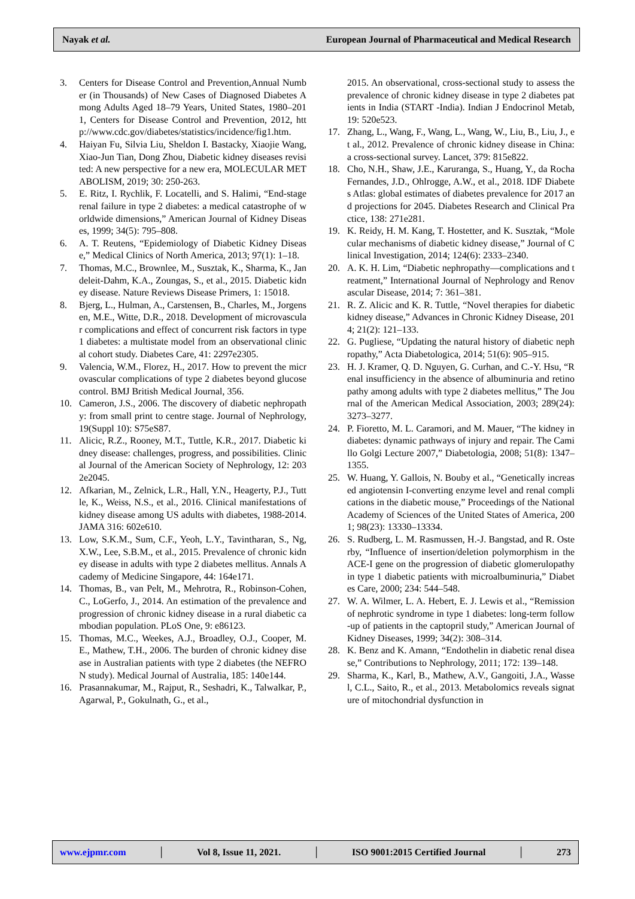Nayak et al. European Journal of Pharmaceutical and Medical Research
3. Centers for Disease Control and Prevention,Annual Number (in Thousands) of New Cases of Diagnosed Diabetes Among Adults Aged 18–79 Years, United States, 1980–2011, Centers for Disease Control and Prevention, 2012, http://www.cdc.gov/diabetes/statistics/incidence/fig1.htm.
4. Haiyan Fu, Silvia Liu, Sheldon I. Bastacky, Xiaojie Wang, Xiao-Jun Tian, Dong Zhou, Diabetic kidney diseases revisited: A new perspective for a new era, MOLECULAR METABOLISM, 2019; 30: 250-263.
5. E. Ritz, I. Rychlik, F. Locatelli, and S. Halimi, “End-stage renal failure in type 2 diabetes: a medical catastrophe of worldwide dimensions,” American Journal of Kidney Diseases, 1999; 34(5): 795–808.
6. A. T. Reutens, “Epidemiology of Diabetic Kidney Disease,” Medical Clinics of North America, 2013; 97(1): 1–18.
7. Thomas, M.C., Brownlee, M., Susztak, K., Sharma, K., Jandeleit-Dahm, K.A., Zoungas, S., et al., 2015. Diabetic kidney disease. Nature Reviews Disease Primers, 1: 15018.
8. Bjerg, L., Hulman, A., Carstensen, B., Charles, M., Jorgensen, M.E., Witte, D.R., 2018. Development of microvascular complications and effect of concurrent risk factors in type 1 diabetes: a multistate model from an observational clinical cohort study. Diabetes Care, 41: 2297e2305.
9. Valencia, W.M., Florez, H., 2017. How to prevent the microvascular complications of type 2 diabetes beyond glucose control. BMJ British Medical Journal, 356.
10. Cameron, J.S., 2006. The discovery of diabetic nephropathy: from small print to centre stage. Journal of Nephrology, 19(Suppl 10): S75eS87.
11. Alicic, R.Z., Rooney, M.T., Tuttle, K.R., 2017. Diabetic kidney disease: challenges, progress, and possibilities. Clinical Journal of the American Society of Nephrology, 12: 2032e2045.
12. Afkarian, M., Zelnick, L.R., Hall, Y.N., Heagerty, P.J., Tuttle, K., Weiss, N.S., et al., 2016. Clinical manifestations of kidney disease among US adults with diabetes, 1988-2014. JAMA 316: 602e610.
13. Low, S.K.M., Sum, C.F., Yeoh, L.Y., Tavintharan, S., Ng, X.W., Lee, S.B.M., et al., 2015. Prevalence of chronic kidney disease in adults with type 2 diabetes mellitus. Annals Academy of Medicine Singapore, 44: 164e171.
14. Thomas, B., van Pelt, M., Mehrotra, R., Robinson-Cohen, C., LoGerfo, J., 2014. An estimation of the prevalence and progression of chronic kidney disease in a rural diabetic cambodian population. PLoS One, 9: e86123.
15. Thomas, M.C., Weekes, A.J., Broadley, O.J., Cooper, M.E., Mathew, T.H., 2006. The burden of chronic kidney disease in Australian patients with type 2 diabetes (the NEFRON study). Medical Journal of Australia, 185: 140e144.
16. Prasannakumar, M., Rajput, R., Seshadri, K., Talwalkar, P., Agarwal, P., Gokulnath, G., et al.,
2015. An observational, cross-sectional study to assess the prevalence of chronic kidney disease in type 2 diabetes patients in India (START -India). Indian J Endocrinol Metab, 19: 520e523.
17. Zhang, L., Wang, F., Wang, L., Wang, W., Liu, B., Liu, J., et al., 2012. Prevalence of chronic kidney disease in China: a cross-sectional survey. Lancet, 379: 815e822.
18. Cho, N.H., Shaw, J.E., Karuranga, S., Huang, Y., da Rocha Fernandes, J.D., Ohlrogge, A.W., et al., 2018. IDF Diabetes Atlas: global estimates of diabetes prevalence for 2017 and projections for 2045. Diabetes Research and Clinical Practice, 138: 271e281.
19. K. Reidy, H. M. Kang, T. Hostetter, and K. Susztak, “Molecular mechanisms of diabetic kidney disease,” Journal of Clinical Investigation, 2014; 124(6): 2333–2340.
20. A. K. H. Lim, “Diabetic nephropathy—complications and treatment,” International Journal of Nephrology and Renovascular Disease, 2014; 7: 361–381.
21. R. Z. Alicic and K. R. Tuttle, “Novel therapies for diabetic kidney disease,” Advances in Chronic Kidney Disease, 2014; 21(2): 121–133.
22. G. Pugliese, “Updating the natural history of diabetic nephropathy,” Acta Diabetologica, 2014; 51(6): 905–915.
23. H. J. Kramer, Q. D. Nguyen, G. Curhan, and C.-Y. Hsu, “Renal insufficiency in the absence of albuminuria and retinopathy among adults with type 2 diabetes mellitus,” The Journal of the American Medical Association, 2003; 289(24): 3273–3277.
24. P. Fioretto, M. L. Caramori, and M. Mauer, “The kidney in diabetes: dynamic pathways of injury and repair. The Camillo Golgi Lecture 2007,” Diabetologia, 2008; 51(8): 1347–1355.
25. W. Huang, Y. Gallois, N. Bouby et al., “Genetically increased angiotensin I-converting enzyme level and renal complications in the diabetic mouse,” Proceedings of the National Academy of Sciences of the United States of America, 2001; 98(23): 13330–13334.
26. S. Rudberg, L. M. Rasmussen, H.-J. Bangstad, and R. Osterby, “Influence of insertion/deletion polymorphism in the ACE-I gene on the progression of diabetic glomerulopathy in type 1 diabetic patients with microalbuminuria,” Diabetes Care, 2000; 234: 544–548.
27. W. A. Wilmer, L. A. Hebert, E. J. Lewis et al., “Remission of nephrotic syndrome in type 1 diabetes: long-term follow-up of patients in the captopril study,” American Journal of Kidney Diseases, 1999; 34(2): 308–314.
28. K. Benz and K. Amann, “Endothelin in diabetic renal disease,” Contributions to Nephrology, 2011; 172: 139–148.
29. Sharma, K., Karl, B., Mathew, A.V., Gangoiti, J.A., Wassel, C.L., Saito, R., et al., 2013. Metabolomics reveals signature of mitochondrial dysfunction in
www.ejpmr.com │ Vol 8, Issue 11, 2021. │ ISO 9001:2015 Certified Journal │ 273